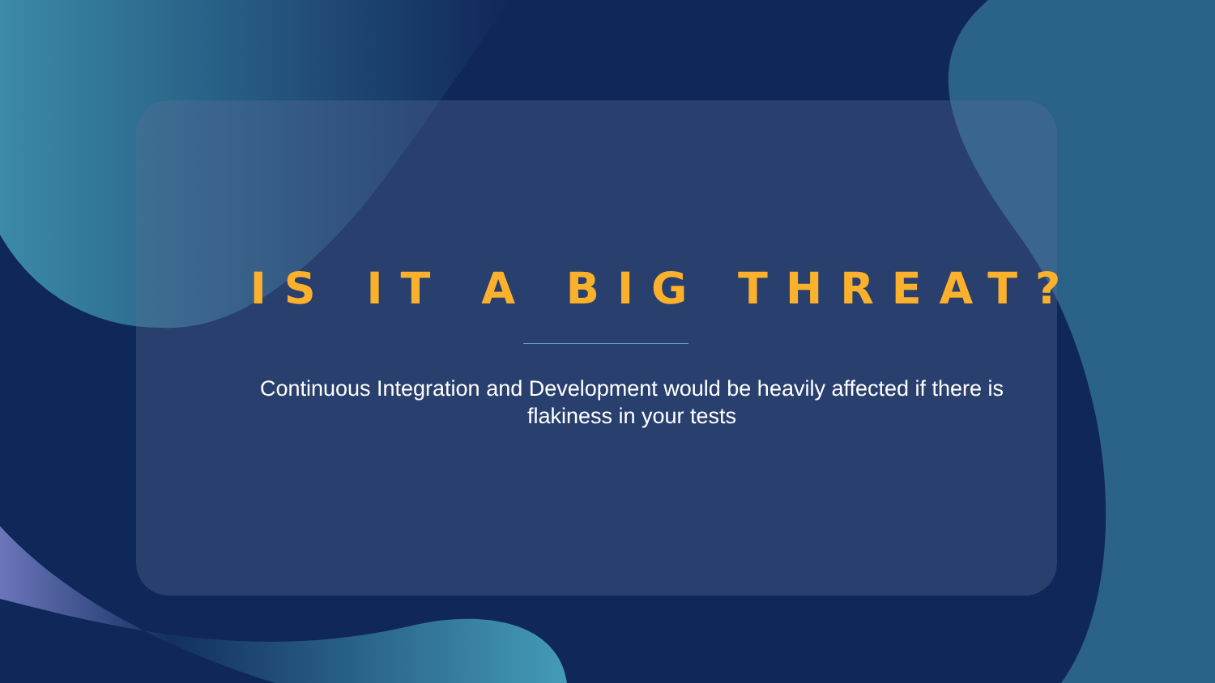IS IT A BIG THREAT?
Continuous Integration and Development would be heavily affected if there is flakiness in your tests